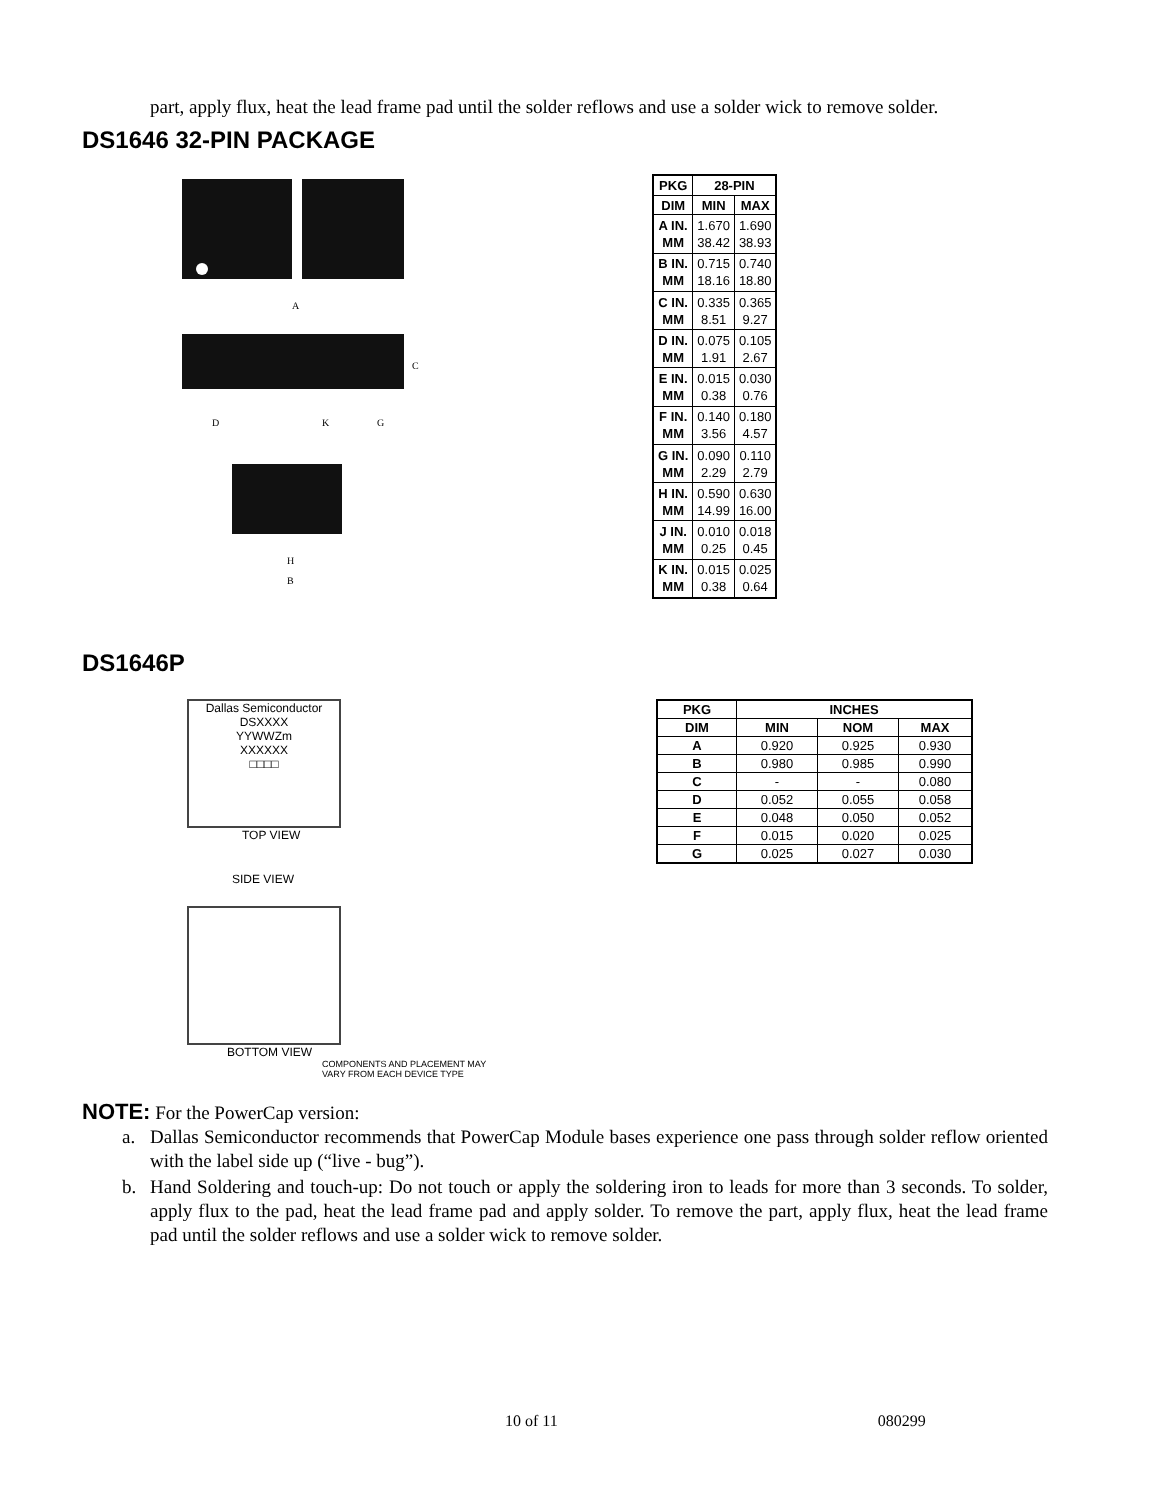part, apply flux, heat the lead frame pad until the solder reflows and use a solder wick to remove solder.
DS1646 32-PIN PACKAGE
A
C
D
K
G
H
B
| PKG | 28-PIN | |
| --- | --- | --- |
| DIM | MIN | MAX |
| A IN. MM | 1.670 38.42 | 1.690 38.93 |
| B IN. MM | 0.715 18.16 | 0.740 18.80 |
| C IN. MM | 0.335 8.51 | 0.365 9.27 |
| D IN. MM | 0.075 1.91 | 0.105 2.67 |
| E IN. MM | 0.015 0.38 | 0.030 0.76 |
| F IN. MM | 0.140 3.56 | 0.180 4.57 |
| G IN. MM | 0.090 2.29 | 0.110 2.79 |
| H IN. MM | 0.590 14.99 | 0.630 16.00 |
| J IN. MM | 0.010 0.25 | 0.018 0.45 |
| K IN. MM | 0.015 0.38 | 0.025 0.64 |
DS1646P
Dallas Semiconductor
DSXXXX
YYWWZm
XXXXXX
□□□□
TOP VIEW
SIDE VIEW
BOTTOM VIEW
COMPONENTS AND PLACEMENT MAY
VARY FROM EACH DEVICE TYPE
| PKG | INCHES | | |
| --- | --- | --- | --- |
| DIM | MIN | NOM | MAX |
| A | 0.920 | 0.925 | 0.930 |
| B | 0.980 | 0.985 | 0.990 |
| C | - | - | 0.080 |
| D | 0.052 | 0.055 | 0.058 |
| E | 0.048 | 0.050 | 0.052 |
| F | 0.015 | 0.020 | 0.025 |
| G | 0.025 | 0.027 | 0.030 |
NOTE: For the PowerCap version:
a. Dallas Semiconductor recommends that PowerCap Module bases experience one pass through solder reflow oriented with the label side up (“live - bug”).
b. Hand Soldering and touch-up: Do not touch or apply the soldering iron to leads for more than 3 seconds. To solder, apply flux to the pad, heat the lead frame pad and apply solder. To remove the part, apply flux, heat the lead frame pad until the solder reflows and use a solder wick to remove solder.
10 of 11 080299